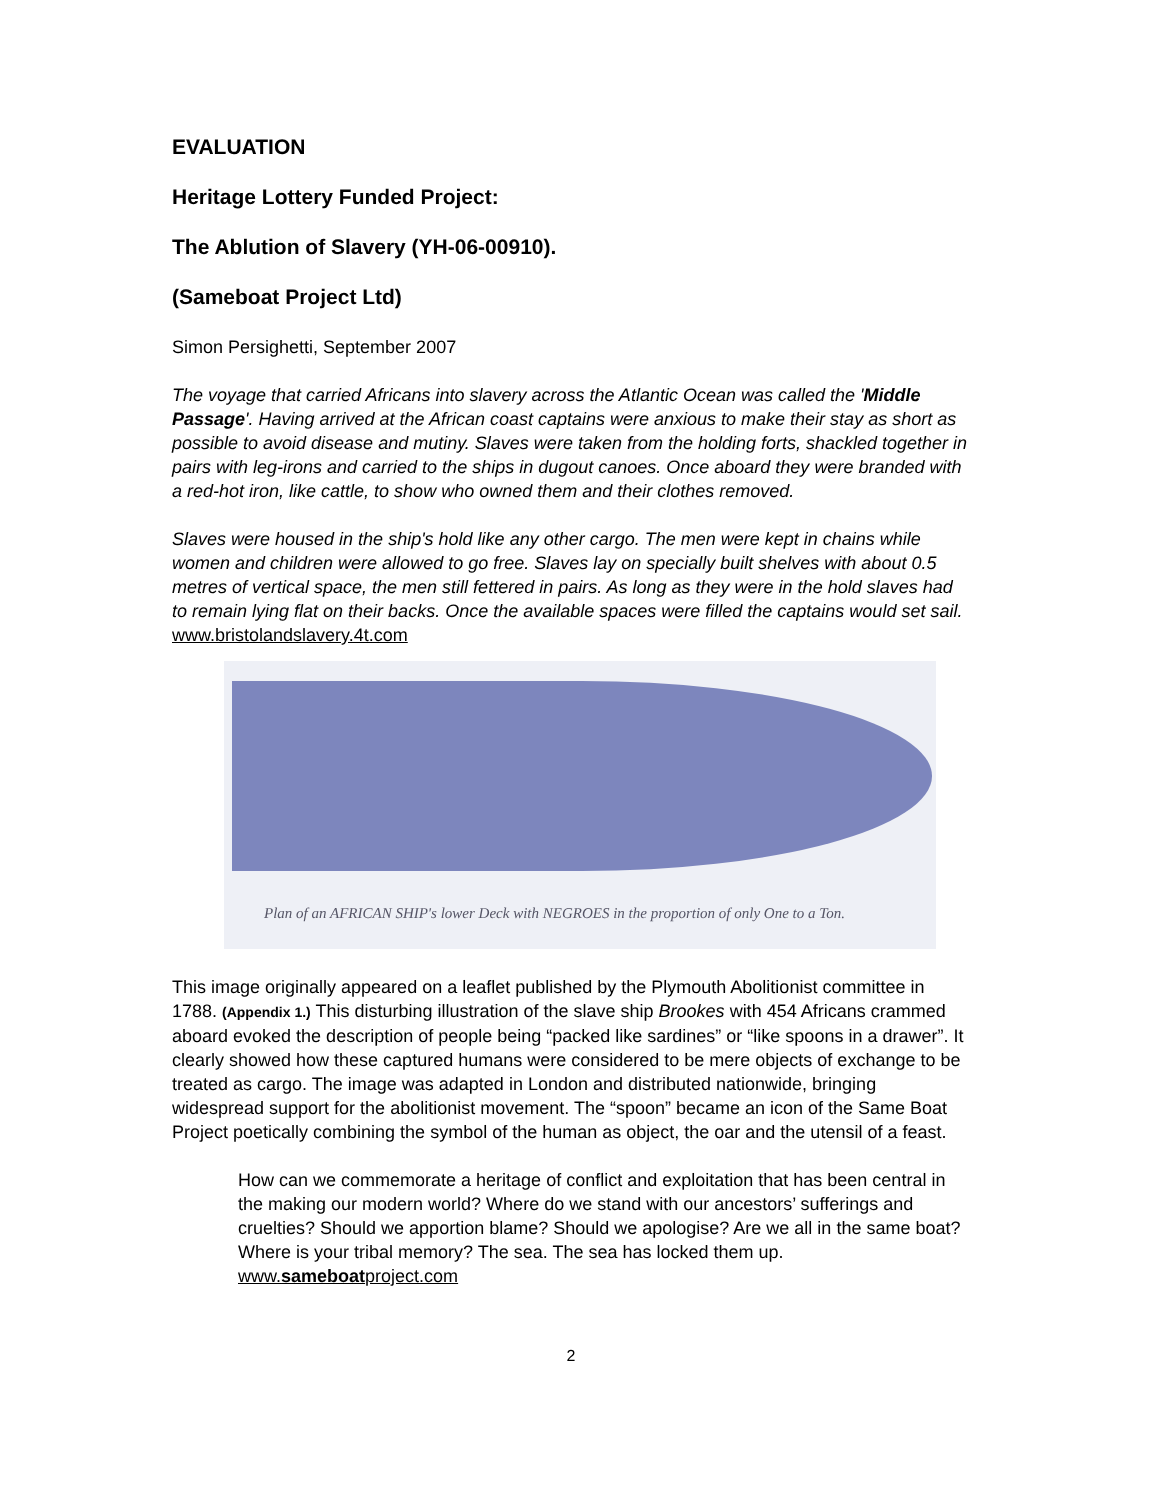EVALUATION
Heritage Lottery Funded Project:
The Ablution of Slavery (YH-06-00910).
(Sameboat Project Ltd)
Simon Persighetti, September 2007
The voyage that carried Africans into slavery across the Atlantic Ocean was called the 'Middle Passage'. Having arrived at the African coast captains were anxious to make their stay as short as possible to avoid disease and mutiny. Slaves were taken from the holding forts, shackled together in pairs with leg-irons and carried to the ships in dugout canoes. Once aboard they were branded with a red-hot iron, like cattle, to show who owned them and their clothes removed.
Slaves were housed in the ship's hold like any other cargo. The men were kept in chains while women and children were allowed to go free. Slaves lay on specially built shelves with about 0.5 metres of vertical space, the men still fettered in pairs. As long as they were in the hold slaves had to remain lying flat on their backs. Once the available spaces were filled the captains would set sail. www.bristolandslavery.4t.com
Plan of an AFRICAN SHIP's lower Deck with NEGROES in the proportion of only One to a Ton.
This image originally appeared on a leaflet published by the Plymouth Abolitionist committee in 1788. (Appendix 1.) This disturbing illustration of the slave ship Brookes with 454 Africans crammed aboard evoked the description of people being “packed like sardines” or “like spoons in a drawer”. It clearly showed how these captured humans were considered to be mere objects of exchange to be treated as cargo. The image was adapted in London and distributed nationwide, bringing widespread support for the abolitionist movement. The “spoon” became an icon of the Same Boat Project poetically combining the symbol of the human as object, the oar and the utensil of a feast.
How can we commemorate a heritage of conflict and exploitation that has been central in the making our modern world? Where do we stand with our ancestors’ sufferings and cruelties? Should we apportion blame? Should we apologise? Are we all in the same boat? Where is your tribal memory? The sea. The sea has locked them up. www.sameboatproject.com
2